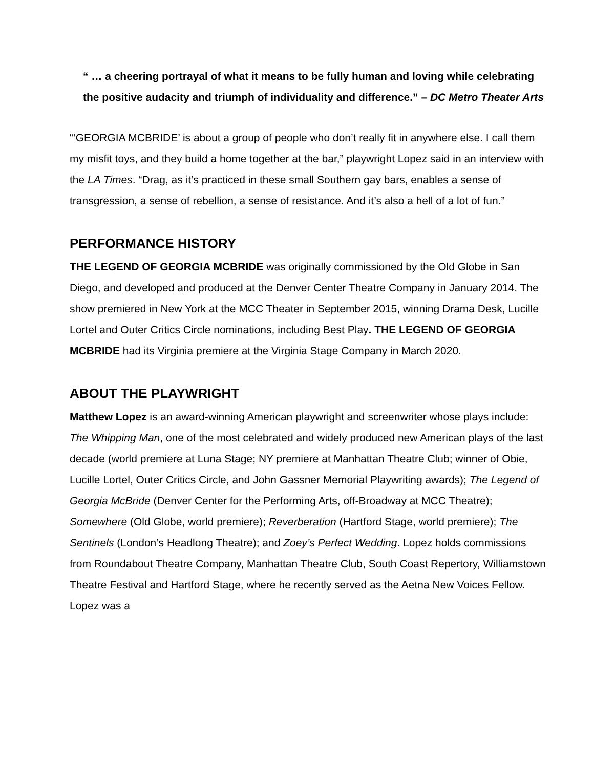“ … a cheering portrayal of what it means to be fully human and loving while celebrating the positive audacity and triumph of individuality and difference.” – DC Metro Theater Arts
“‘GEORGIA MCBRIDE’ is about a group of people who don’t really fit in anywhere else. I call them my misfit toys, and they build a home together at the bar,” playwright Lopez said in an interview with the LA Times. “Drag, as it’s practiced in these small Southern gay bars, enables a sense of transgression, a sense of rebellion, a sense of resistance. And it’s also a hell of a lot of fun.”
PERFORMANCE HISTORY
THE LEGEND OF GEORGIA MCBRIDE was originally commissioned by the Old Globe in San Diego, and developed and produced at the Denver Center Theatre Company in January 2014. The show premiered in New York at the MCC Theater in September 2015, winning Drama Desk, Lucille Lortel and Outer Critics Circle nominations, including Best Play. THE LEGEND OF GEORGIA MCBRIDE had its Virginia premiere at the Virginia Stage Company in March 2020.
ABOUT THE PLAYWRIGHT
Matthew Lopez is an award-winning American playwright and screenwriter whose plays include: The Whipping Man, one of the most celebrated and widely produced new American plays of the last decade (world premiere at Luna Stage; NY premiere at Manhattan Theatre Club; winner of Obie, Lucille Lortel, Outer Critics Circle, and John Gassner Memorial Playwriting awards); The Legend of Georgia McBride (Denver Center for the Performing Arts, off-Broadway at MCC Theatre); Somewhere (Old Globe, world premiere); Reverberation (Hartford Stage, world premiere); The Sentinels (London’s Headlong Theatre); and Zoey’s Perfect Wedding. Lopez holds commissions from Roundabout Theatre Company, Manhattan Theatre Club, South Coast Repertory, Williamstown Theatre Festival and Hartford Stage, where he recently served as the Aetna New Voices Fellow. Lopez was a